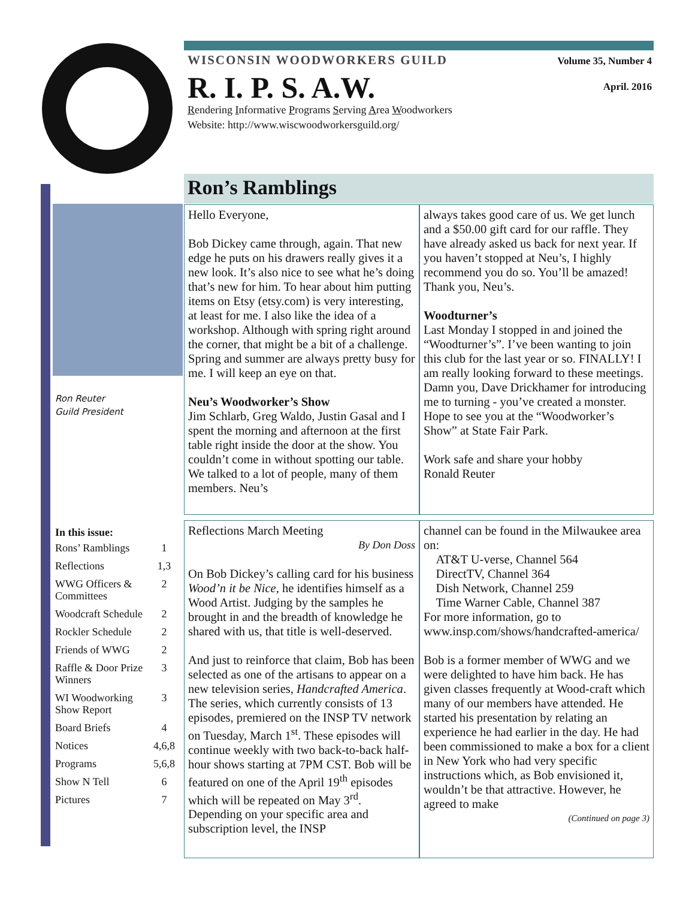Volume 35, Number 4
WISCONSIN WOODWORKERS GUILD
April. 2016
R. I. P. S. A.W.
Rendering Informative Programs Serving Area Woodworkers
Website: http://www.wiscwoodworkersguild.org/
Ron’s Ramblings
Ron Reuter
Guild President
Hello Everyone,
Bob Dickey came through, again. That new edge he puts on his drawers really gives it a new look. It’s also nice to see what he’s doing that’s new for him. To hear about him putting items on Etsy (etsy.com) is very interesting, at least for me. I also like the idea of a workshop. Although with spring right around the corner, that might be a bit of a challenge. Spring and summer are always pretty busy for me. I will keep an eye on that.
Neu’s Woodworker’s Show
Jim Schlarb, Greg Waldo, Justin Gasal and I spent the morning and afternoon at the first table right inside the door at the show. You couldn’t come in without spotting our table. We talked to a lot of people, many of them members. Neu’s
always takes good care of us. We get lunch and a $50.00 gift card for our raffle. They have already asked us back for next year. If you haven’t stopped at Neu’s, I highly recommend you do so. You’ll be amazed! Thank you, Neu’s.
Woodturner’s
Last Monday I stopped in and joined the “Woodturner’s”. I’ve been wanting to join this club for the last year or so. FINALLY! I am really looking forward to these meetings. Damn you, Dave Drickhamer for introducing me to turning - you’ve created a monster.
Hope to see you at the “Woodworker’s Show” at State Fair Park.
Work safe and share your hobby
Ronald Reuter
In this issue:
| Rons’ Ramblings | 1 |
| Reflections | 1,3 |
| WWG Officers & Committees | 2 |
| Woodcraft Schedule | 2 |
| Rockler Schedule | 2 |
| Friends of WWG | 2 |
| Raffle & Door Prize Winners | 3 |
| WI Woodworking Show Report | 3 |
| Board Briefs | 4 |
| Notices | 4,6,8 |
| Programs | 5,6,8 |
| Show N Tell | 6 |
| Pictures | 7 |
Reflections March Meeting
By Don Doss
On Bob Dickey’s calling card for his business Wood’n it be Nice, he identifies himself as a Wood Artist. Judging by the samples he brought in and the breadth of knowledge he shared with us, that title is well-deserved.
And just to reinforce that claim, Bob has been selected as one of the artisans to appear on a new television series, Handcrafted America. The series, which currently consists of 13 episodes, premiered on the INSP TV network on Tuesday, March 1<sup>st</sup>. These episodes will continue weekly with two back-to-back half-hour shows starting at 7PM CST. Bob will be featured on one of the April 19<sup>th</sup> episodes which will be repeated on May 3<sup>rd</sup>. Depending on your specific area and subscription level, the INSP
channel can be found in the Milwaukee area on:
AT&T U-verse, Channel 564
DirectTV, Channel 364
Dish Network, Channel 259
Time Warner Cable, Channel 387
For more information, go to www.insp.com/shows/handcrafted-america/
Bob is a former member of WWG and we were delighted to have him back. He has given classes frequently at Wood-craft which many of our members have attended. He started his presentation by relating an experience he had earlier in the day. He had been commissioned to make a box for a client in New York who had very specific instructions which, as Bob envisioned it, wouldn’t be that attractive. However, he agreed to make
(Continued on page 3)